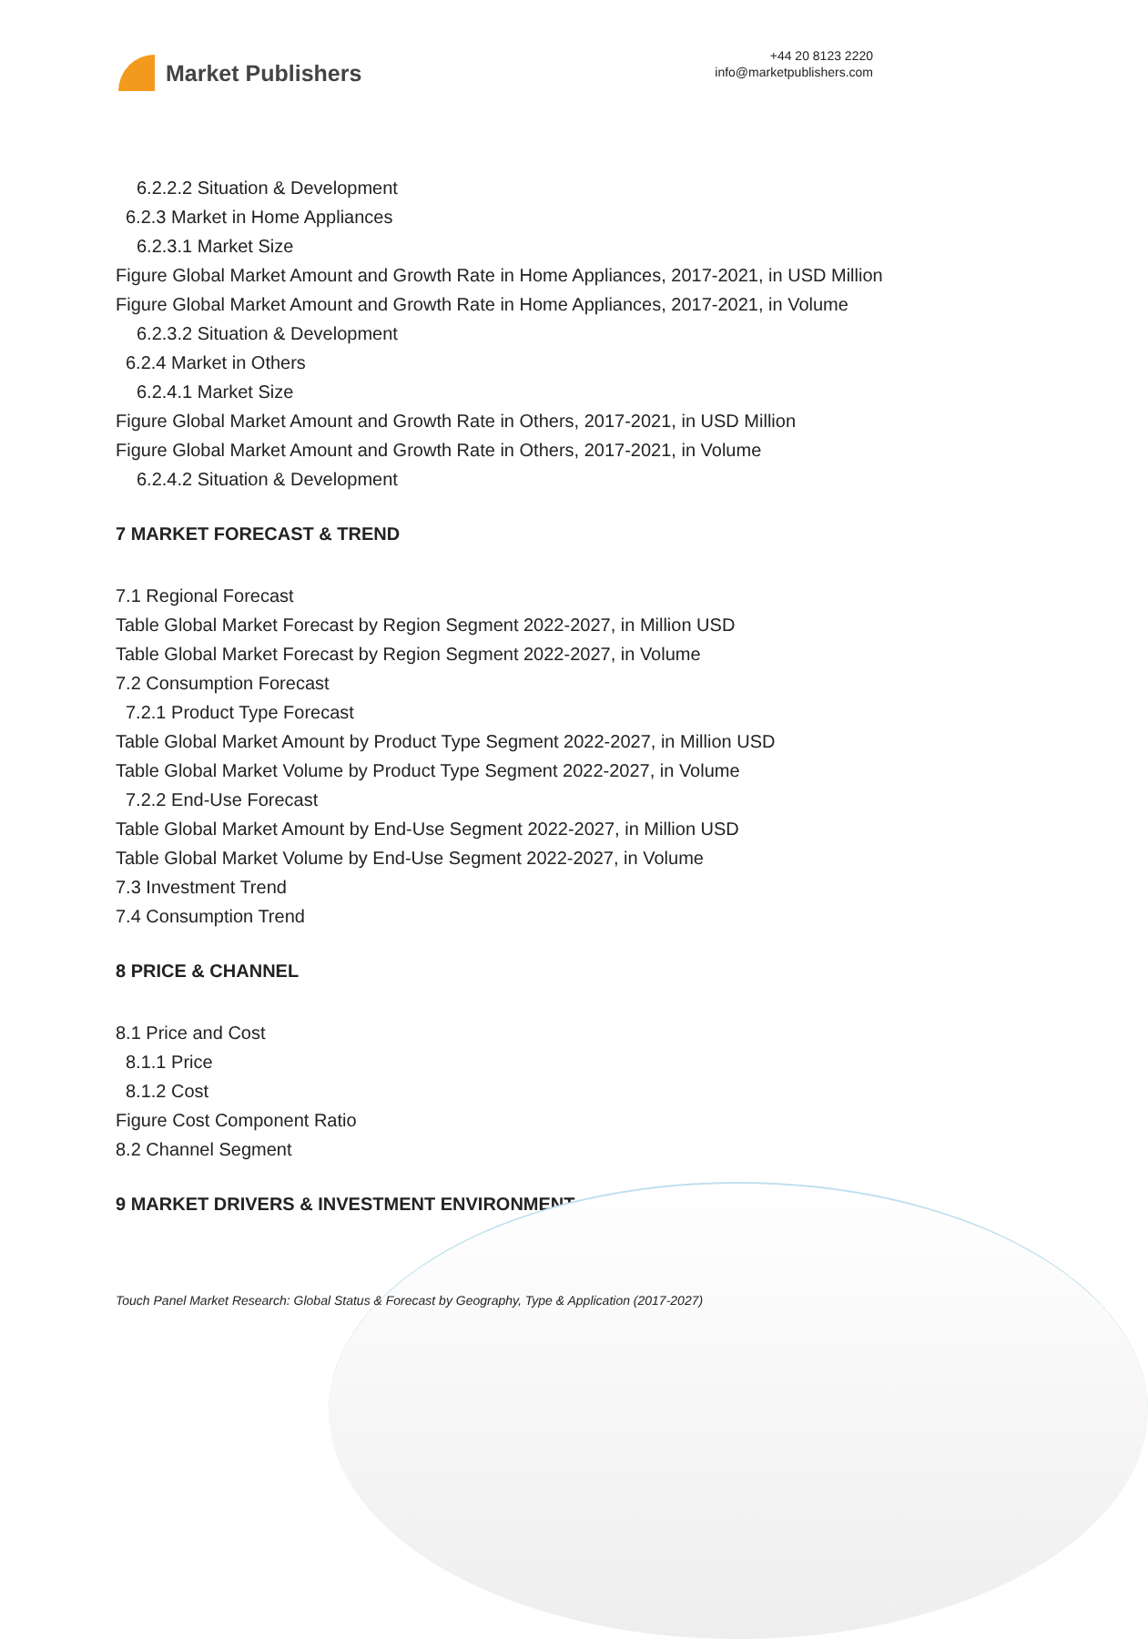Market Publishers
+44 20 8123 2220
info@marketpublishers.com
6.2.2.2 Situation & Development
6.2.3 Market in Home Appliances
6.2.3.1 Market Size
Figure Global Market Amount and Growth Rate in Home Appliances, 2017-2021, in USD Million
Figure Global Market Amount and Growth Rate in Home Appliances, 2017-2021, in Volume
6.2.3.2 Situation & Development
6.2.4 Market in Others
6.2.4.1 Market Size
Figure Global Market Amount and Growth Rate in Others, 2017-2021, in USD Million
Figure Global Market Amount and Growth Rate in Others, 2017-2021, in Volume
6.2.4.2 Situation & Development
7 MARKET FORECAST & TREND
7.1 Regional Forecast
Table Global Market Forecast by Region Segment 2022-2027, in Million USD
Table Global Market Forecast by Region Segment 2022-2027, in Volume
7.2 Consumption Forecast
7.2.1 Product Type Forecast
Table Global Market Amount by Product Type Segment 2022-2027, in Million USD
Table Global Market Volume by Product Type Segment 2022-2027, in Volume
7.2.2 End-Use Forecast
Table Global Market Amount by End-Use Segment 2022-2027, in Million USD
Table Global Market Volume by End-Use Segment 2022-2027, in Volume
7.3 Investment Trend
7.4 Consumption Trend
8 PRICE & CHANNEL
8.1 Price and Cost
8.1.1 Price
8.1.2 Cost
Figure Cost Component Ratio
8.2 Channel Segment
9 MARKET DRIVERS & INVESTMENT ENVIRONMENT
Touch Panel Market Research: Global Status & Forecast by Geography, Type & Application (2017-2027)